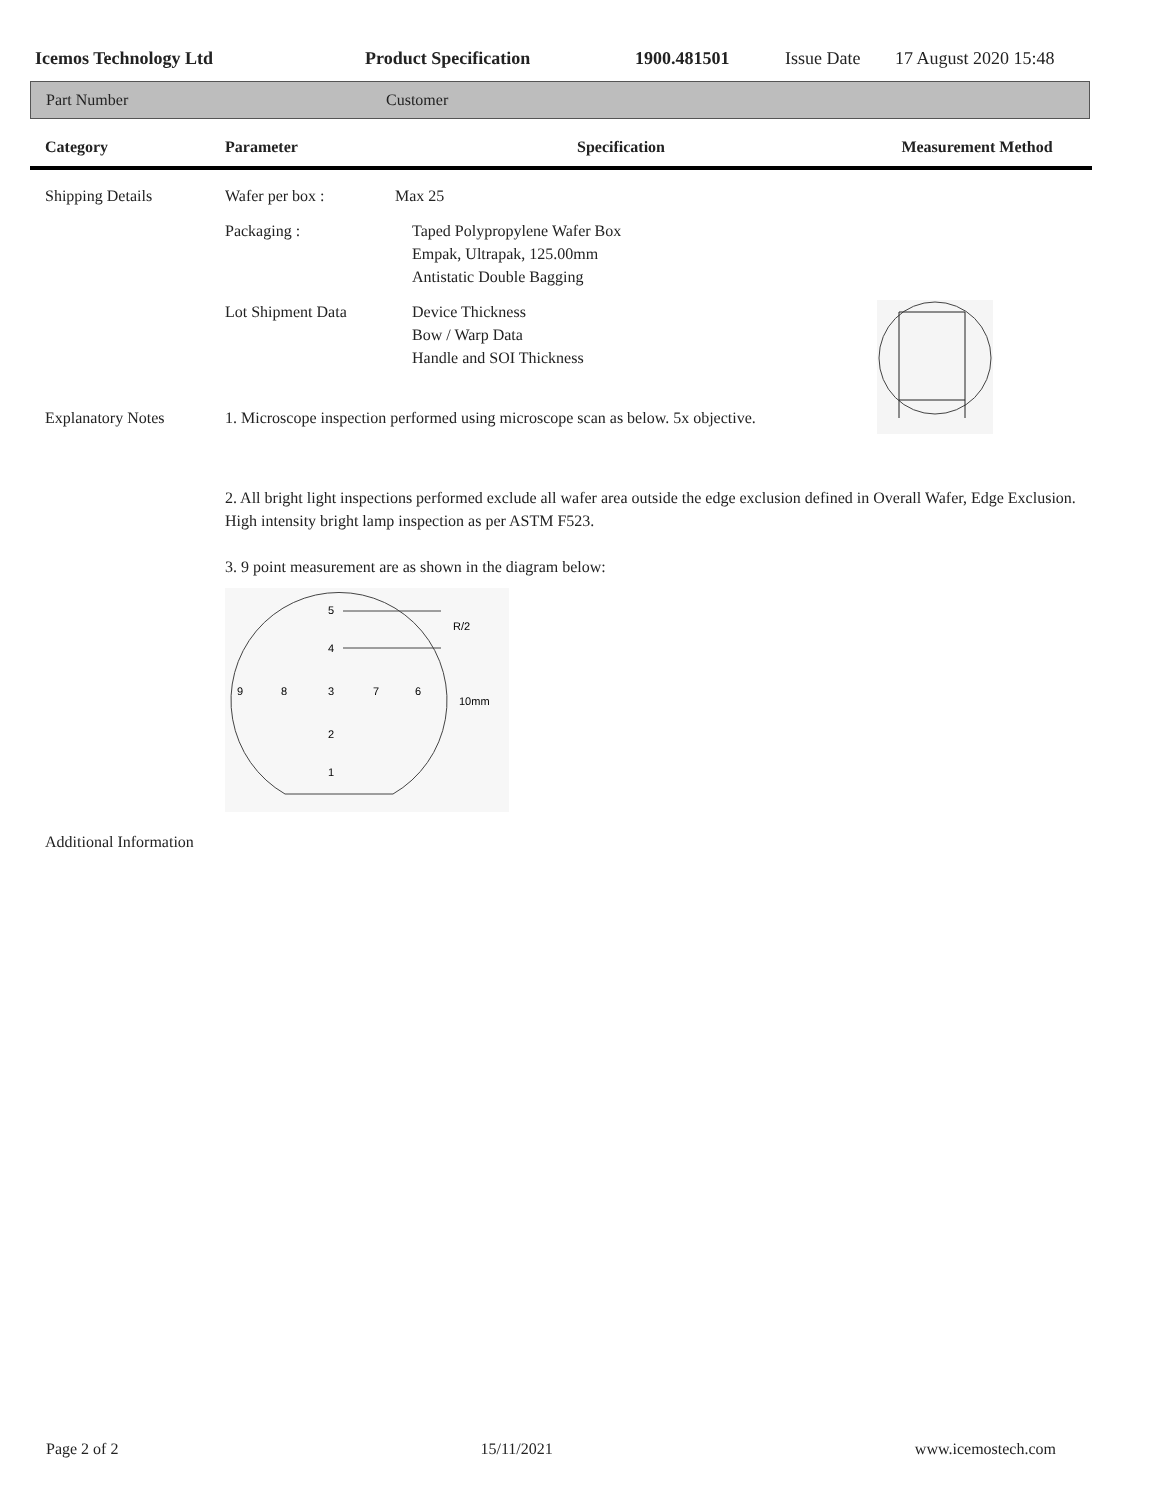Icemos Technology Ltd Product Specification 1900.481501 Issue Date 17 August 2020 15:48
Part Number Customer
| Category | Parameter | Specification | Measurement Method |
| --- | --- | --- | --- |
| Shipping Details | Wafer per box : | Max 25 | |
| | Packaging : | Taped Polypropylene Wafer Box Empak, Ultrapak, 125.00mm Antistatic Double Bagging | |
| | Lot Shipment Data | Device Thickness Bow / Warp Data Handle and SOI Thickness | |
| Explanatory Notes | 1. Microscope inspection performed using microscope scan as below. 5x objective. | | |
| | 2. All bright light inspections performed exclude all wafer area outside the edge exclusion defined in Overall Wafer, Edge Exclusion. High intensity bright lamp inspection as per ASTM F523. 3. 9 point measurement are as shown in the diagram below: 5 4 R/2 9 8 3 7 6 10mm 2 1 | | |
| Additional Information | | | |
Page 2 of 2 15/11/2021 www.icemostech.com